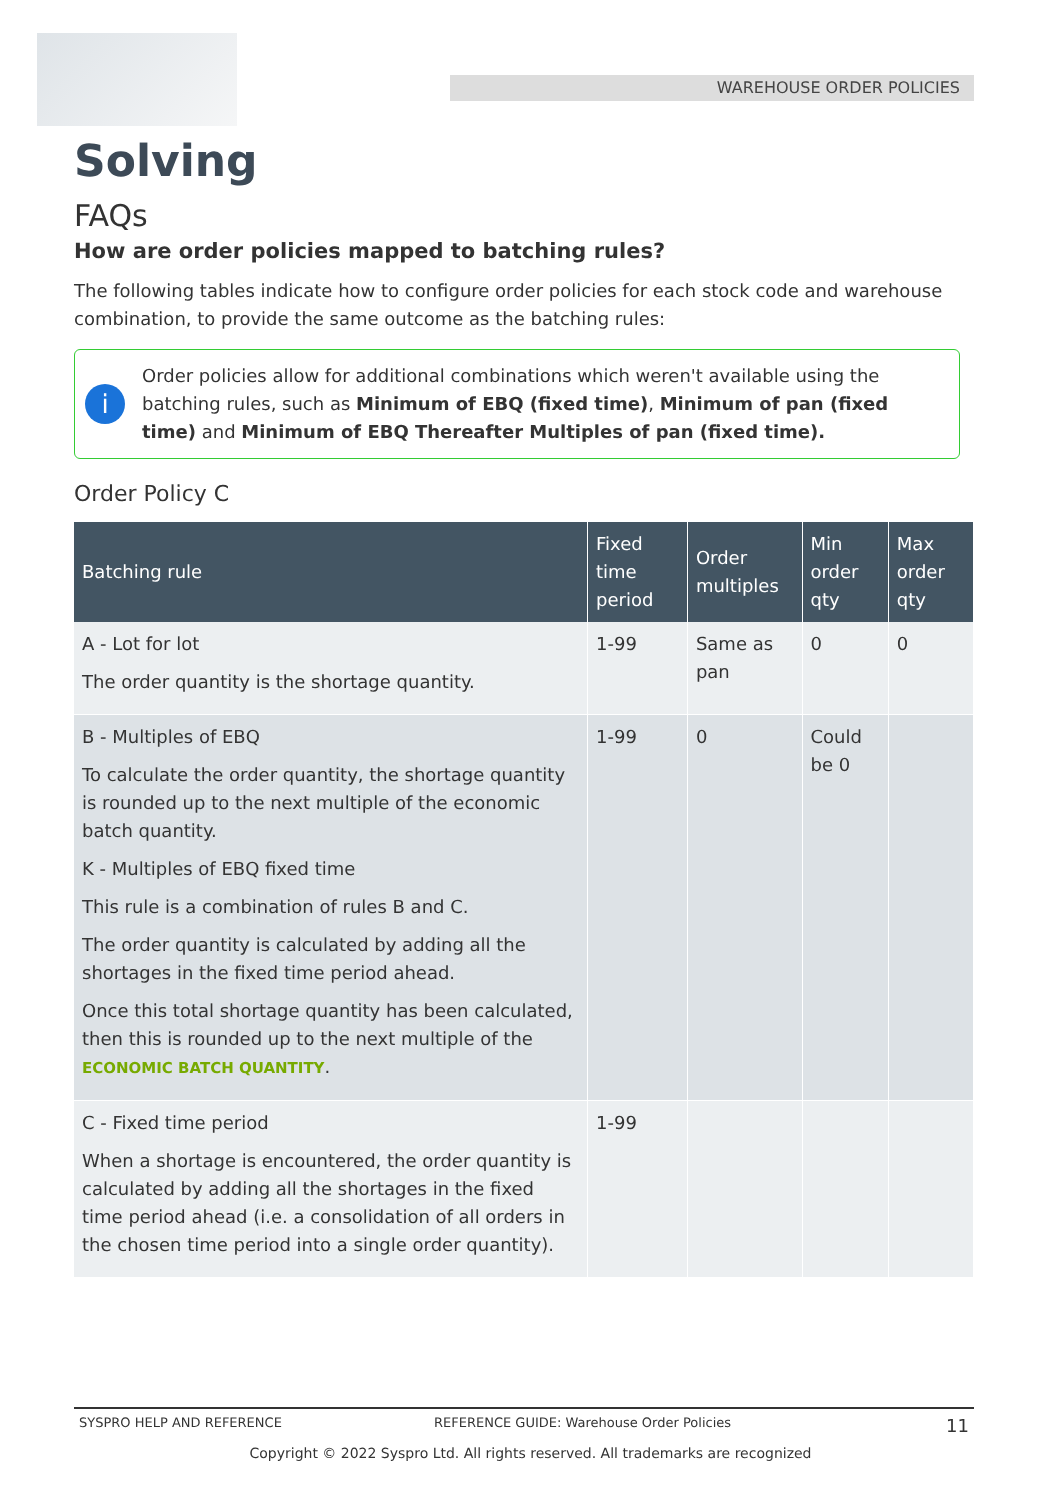WAREHOUSE ORDER POLICIES
Solving
FAQs
How are order policies mapped to batching rules?
The following tables indicate how to configure order policies for each stock code and warehouse combination, to provide the same outcome as the batching rules:
i
Order policies allow for additional combinations which weren't available using the batching rules, such as Minimum of EBQ (fixed time), Minimum of pan (fixed time) and Minimum of EBQ Thereafter Multiples of pan (fixed time).
Order Policy C
| Batching rule | Fixed time period | Order multiples | Min order qty | Max order qty |
| --- | --- | --- | --- | --- |
| A - Lot for lot The order quantity is the shortage quantity. | 1-99 | Same as pan | 0 | 0 |
| B - Multiples of EBQ To calculate the order quantity, the shortage quantity is rounded up to the next multiple of the economic batch quantity. K - Multiples of EBQ fixed time This rule is a combination of rules B and C. The order quantity is calculated by adding all the shortages in the fixed time period ahead. Once this total shortage quantity has been calculated, then this is rounded up to the next multiple of the ECONOMIC BATCH QUANTITY . | 1-99 | 0 | Could be 0 | |
| C - Fixed time period When a shortage is encountered, the order quantity is calculated by adding all the shortages in the fixed time period ahead (i.e. a consolidation of all orders in the chosen time period into a single order quantity). | 1-99 | | | |
SYSPRO HELP AND REFERENCE REFERENCE GUIDE: Warehouse Order Policies 11
Copyright © 2022 Syspro Ltd. All rights reserved. All trademarks are recognized